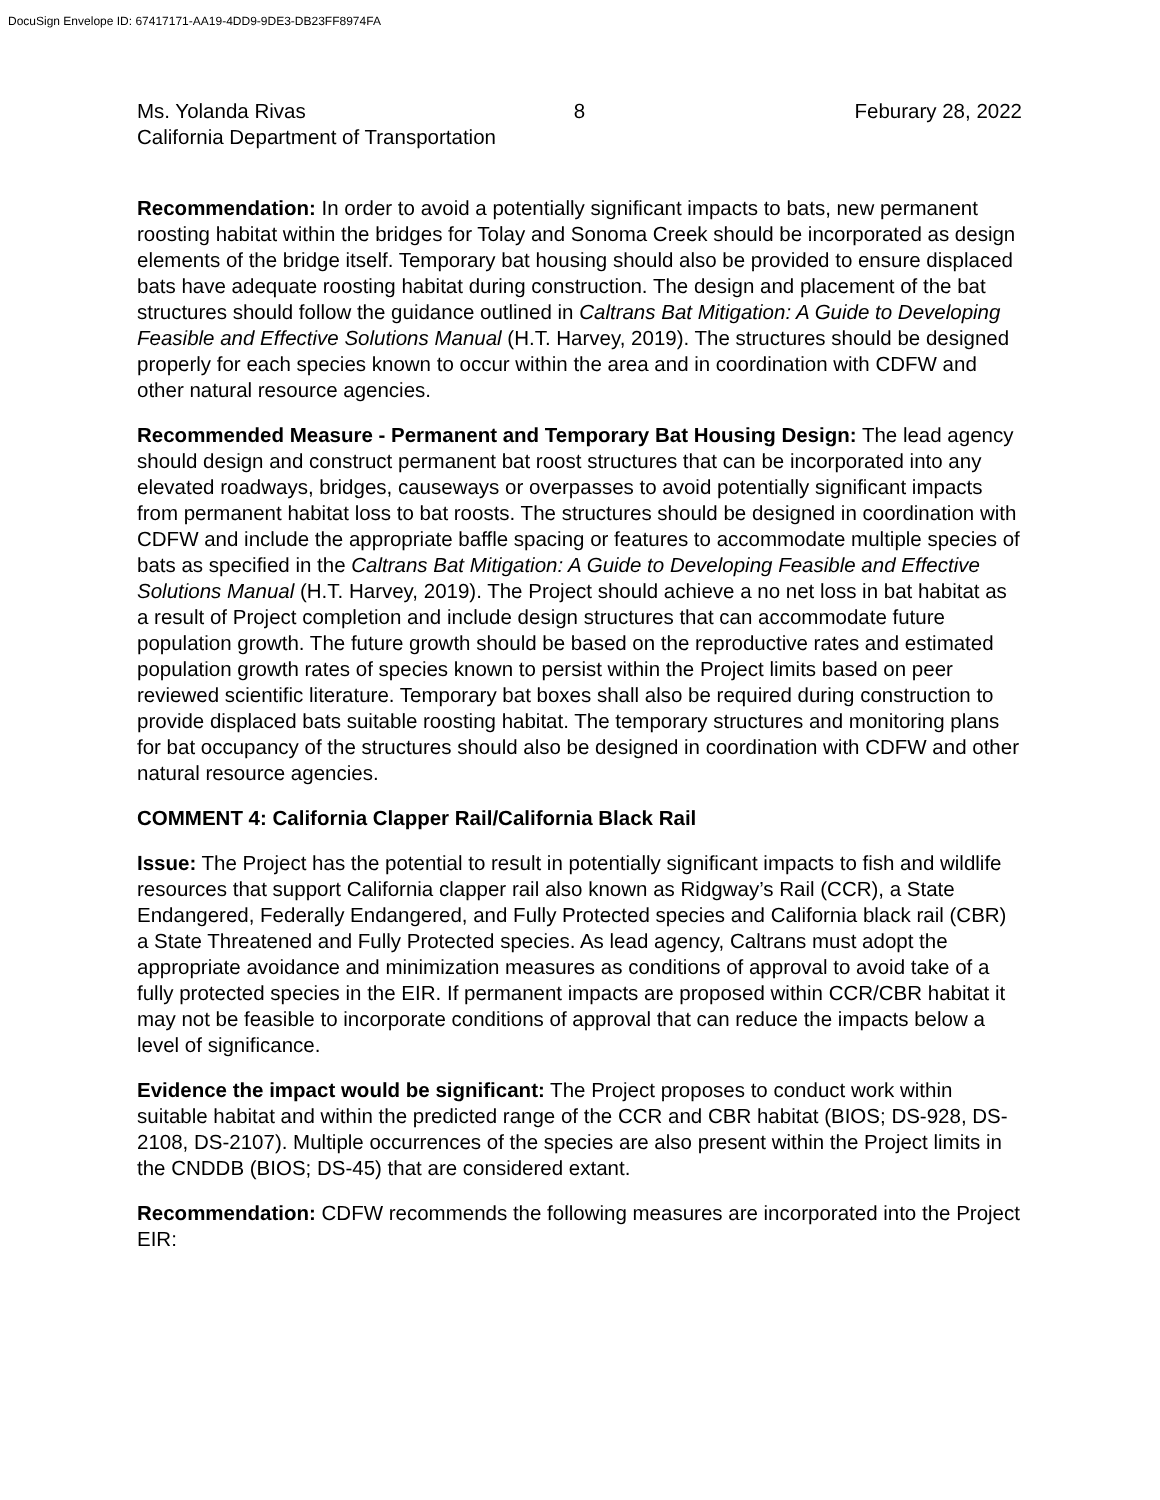DocuSign Envelope ID: 67417171-AA19-4DD9-9DE3-DB23FF8974FA
Ms. Yolanda Rivas 8 Feburary 28, 2022
California Department of Transportation
Recommendation: In order to avoid a potentially significant impacts to bats, new permanent roosting habitat within the bridges for Tolay and Sonoma Creek should be incorporated as design elements of the bridge itself. Temporary bat housing should also be provided to ensure displaced bats have adequate roosting habitat during construction. The design and placement of the bat structures should follow the guidance outlined in Caltrans Bat Mitigation: A Guide to Developing Feasible and Effective Solutions Manual (H.T. Harvey, 2019). The structures should be designed properly for each species known to occur within the area and in coordination with CDFW and other natural resource agencies.
Recommended Measure - Permanent and Temporary Bat Housing Design: The lead agency should design and construct permanent bat roost structures that can be incorporated into any elevated roadways, bridges, causeways or overpasses to avoid potentially significant impacts from permanent habitat loss to bat roosts. The structures should be designed in coordination with CDFW and include the appropriate baffle spacing or features to accommodate multiple species of bats as specified in the Caltrans Bat Mitigation: A Guide to Developing Feasible and Effective Solutions Manual (H.T. Harvey, 2019). The Project should achieve a no net loss in bat habitat as a result of Project completion and include design structures that can accommodate future population growth. The future growth should be based on the reproductive rates and estimated population growth rates of species known to persist within the Project limits based on peer reviewed scientific literature. Temporary bat boxes shall also be required during construction to provide displaced bats suitable roosting habitat. The temporary structures and monitoring plans for bat occupancy of the structures should also be designed in coordination with CDFW and other natural resource agencies.
COMMENT 4: California Clapper Rail/California Black Rail
Issue: The Project has the potential to result in potentially significant impacts to fish and wildlife resources that support California clapper rail also known as Ridgway’s Rail (CCR), a State Endangered, Federally Endangered, and Fully Protected species and California black rail (CBR) a State Threatened and Fully Protected species. As lead agency, Caltrans must adopt the appropriate avoidance and minimization measures as conditions of approval to avoid take of a fully protected species in the EIR. If permanent impacts are proposed within CCR/CBR habitat it may not be feasible to incorporate conditions of approval that can reduce the impacts below a level of significance.
Evidence the impact would be significant: The Project proposes to conduct work within suitable habitat and within the predicted range of the CCR and CBR habitat (BIOS; DS-928, DS-2108, DS-2107). Multiple occurrences of the species are also present within the Project limits in the CNDDB (BIOS; DS-45) that are considered extant.
Recommendation: CDFW recommends the following measures are incorporated into the Project EIR: